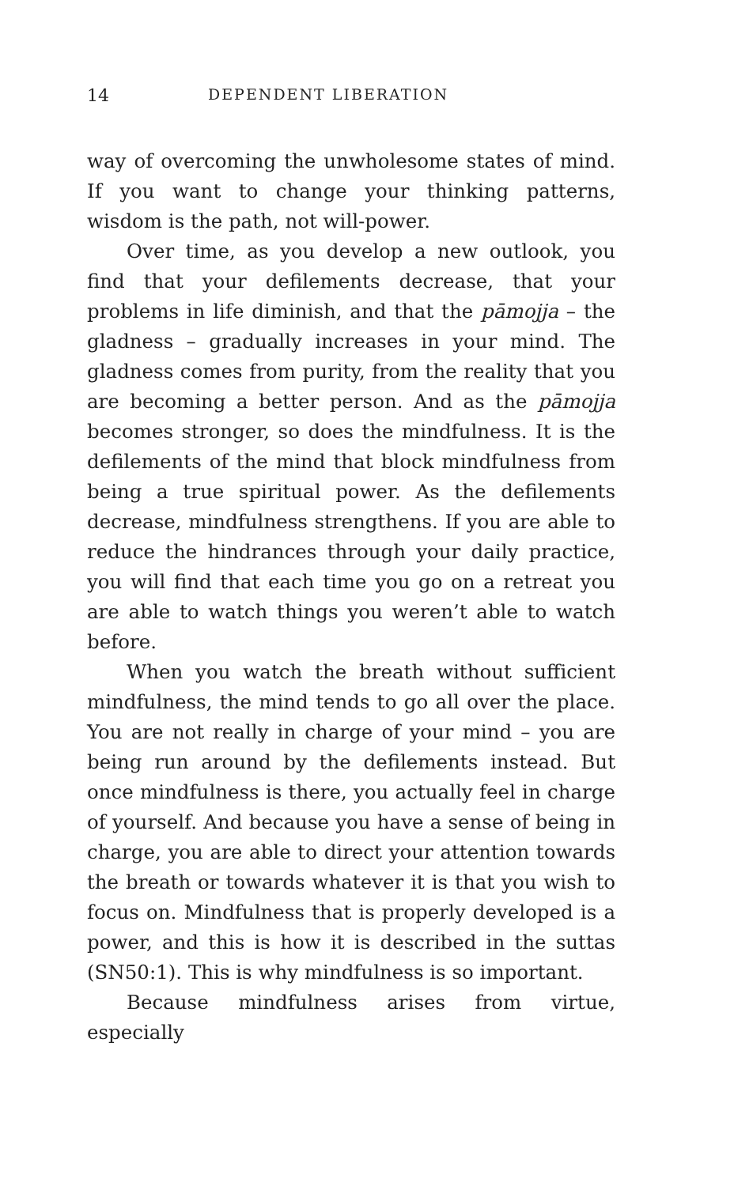14 DEPENDENT LIBERATION
way of overcoming the unwholesome states of mind. If you want to change your thinking patterns, wisdom is the path, not will-power.
Over time, as you develop a new outlook, you find that your defilements decrease, that your problems in life diminish, and that the pāmojja – the gladness – gradually increases in your mind. The gladness comes from purity, from the reality that you are becoming a better person. And as the pāmojja becomes stronger, so does the mindfulness. It is the defilements of the mind that block mindfulness from being a true spiritual power. As the defilements decrease, mindfulness strengthens. If you are able to reduce the hindrances through your daily practice, you will find that each time you go on a retreat you are able to watch things you weren’t able to watch before.
When you watch the breath without sufficient mindfulness, the mind tends to go all over the place. You are not really in charge of your mind – you are being run around by the defilements instead. But once mindfulness is there, you actually feel in charge of yourself. And because you have a sense of being in charge, you are able to direct your attention towards the breath or towards whatever it is that you wish to focus on. Mindfulness that is properly developed is a power, and this is how it is described in the suttas (SN50:1). This is why mindfulness is so important.
Because mindfulness arises from virtue, especially